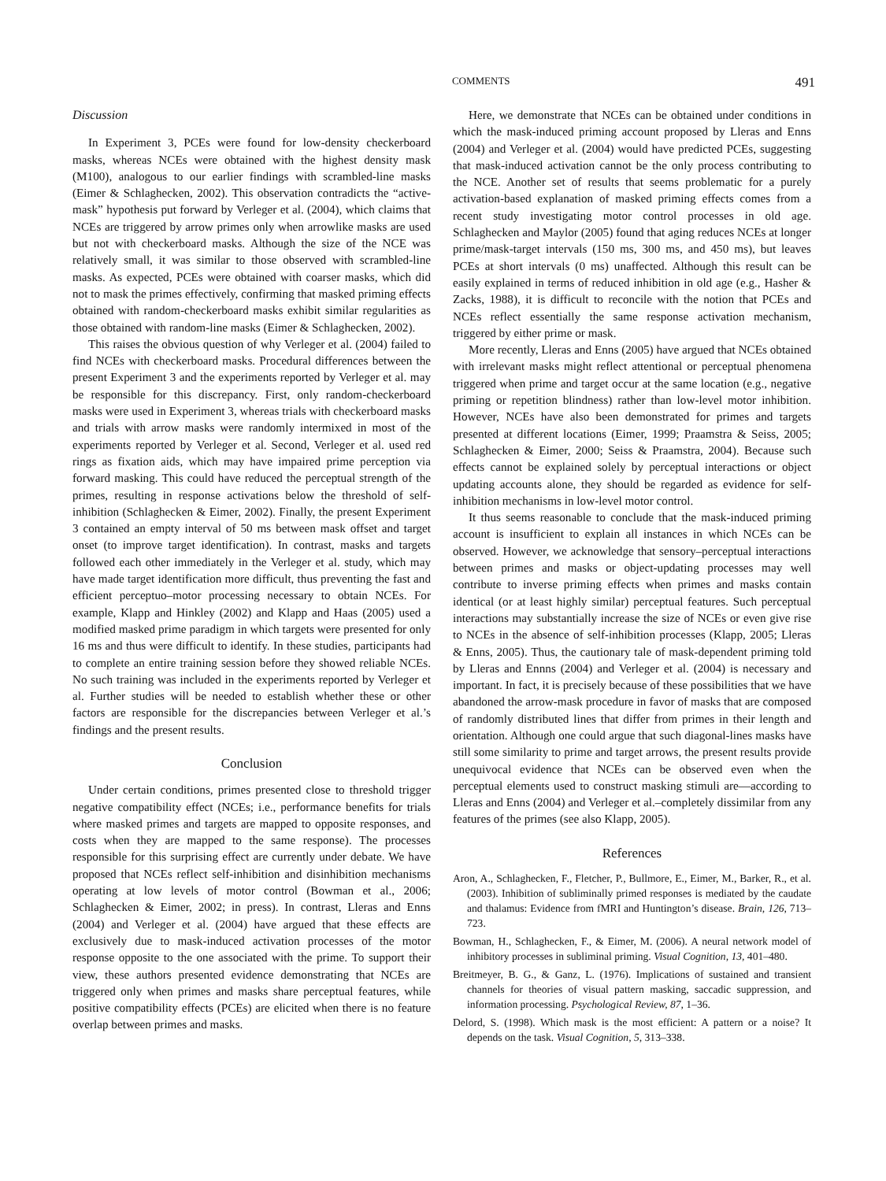COMMENTS 491
Discussion
In Experiment 3, PCEs were found for low-density checkerboard masks, whereas NCEs were obtained with the highest density mask (M100), analogous to our earlier findings with scrambled-line masks (Eimer & Schlaghecken, 2002). This observation contradicts the “active-mask” hypothesis put forward by Verleger et al. (2004), which claims that NCEs are triggered by arrow primes only when arrowlike masks are used but not with checkerboard masks. Although the size of the NCE was relatively small, it was similar to those observed with scrambled-line masks. As expected, PCEs were obtained with coarser masks, which did not to mask the primes effectively, confirming that masked priming effects obtained with random-checkerboard masks exhibit similar regularities as those obtained with random-line masks (Eimer & Schlaghecken, 2002).
This raises the obvious question of why Verleger et al. (2004) failed to find NCEs with checkerboard masks. Procedural differences between the present Experiment 3 and the experiments reported by Verleger et al. may be responsible for this discrepancy. First, only random-checkerboard masks were used in Experiment 3, whereas trials with checkerboard masks and trials with arrow masks were randomly intermixed in most of the experiments reported by Verleger et al. Second, Verleger et al. used red rings as fixation aids, which may have impaired prime perception via forward masking. This could have reduced the perceptual strength of the primes, resulting in response activations below the threshold of self-inhibition (Schlaghecken & Eimer, 2002). Finally, the present Experiment 3 contained an empty interval of 50 ms between mask offset and target onset (to improve target identification). In contrast, masks and targets followed each other immediately in the Verleger et al. study, which may have made target identification more difficult, thus preventing the fast and efficient perceptuo–motor processing necessary to obtain NCEs. For example, Klapp and Hinkley (2002) and Klapp and Haas (2005) used a modified masked prime paradigm in which targets were presented for only 16 ms and thus were difficult to identify. In these studies, participants had to complete an entire training session before they showed reliable NCEs. No such training was included in the experiments reported by Verleger et al. Further studies will be needed to establish whether these or other factors are responsible for the discrepancies between Verleger et al.’s findings and the present results.
Conclusion
Under certain conditions, primes presented close to threshold trigger negative compatibility effect (NCEs; i.e., performance benefits for trials where masked primes and targets are mapped to opposite responses, and costs when they are mapped to the same response). The processes responsible for this surprising effect are currently under debate. We have proposed that NCEs reflect self-inhibition and disinhibition mechanisms operating at low levels of motor control (Bowman et al., 2006; Schlaghecken & Eimer, 2002; in press). In contrast, Lleras and Enns (2004) and Verleger et al. (2004) have argued that these effects are exclusively due to mask-induced activation processes of the motor response opposite to the one associated with the prime. To support their view, these authors presented evidence demonstrating that NCEs are triggered only when primes and masks share perceptual features, while positive compatibility effects (PCEs) are elicited when there is no feature overlap between primes and masks.
Here, we demonstrate that NCEs can be obtained under conditions in which the mask-induced priming account proposed by Lleras and Enns (2004) and Verleger et al. (2004) would have predicted PCEs, suggesting that mask-induced activation cannot be the only process contributing to the NCE. Another set of results that seems problematic for a purely activation-based explanation of masked priming effects comes from a recent study investigating motor control processes in old age. Schlaghecken and Maylor (2005) found that aging reduces NCEs at longer prime/mask-target intervals (150 ms, 300 ms, and 450 ms), but leaves PCEs at short intervals (0 ms) unaffected. Although this result can be easily explained in terms of reduced inhibition in old age (e.g., Hasher & Zacks, 1988), it is difficult to reconcile with the notion that PCEs and NCEs reflect essentially the same response activation mechanism, triggered by either prime or mask.
More recently, Lleras and Enns (2005) have argued that NCEs obtained with irrelevant masks might reflect attentional or perceptual phenomena triggered when prime and target occur at the same location (e.g., negative priming or repetition blindness) rather than low-level motor inhibition. However, NCEs have also been demonstrated for primes and targets presented at different locations (Eimer, 1999; Praamstra & Seiss, 2005; Schlaghecken & Eimer, 2000; Seiss & Praamstra, 2004). Because such effects cannot be explained solely by perceptual interactions or object updating accounts alone, they should be regarded as evidence for self-inhibition mechanisms in low-level motor control.
It thus seems reasonable to conclude that the mask-induced priming account is insufficient to explain all instances in which NCEs can be observed. However, we acknowledge that sensory–perceptual interactions between primes and masks or object-updating processes may well contribute to inverse priming effects when primes and masks contain identical (or at least highly similar) perceptual features. Such perceptual interactions may substantially increase the size of NCEs or even give rise to NCEs in the absence of self-inhibition processes (Klapp, 2005; Lleras & Enns, 2005). Thus, the cautionary tale of mask-dependent priming told by Lleras and Ennns (2004) and Verleger et al. (2004) is necessary and important. In fact, it is precisely because of these possibilities that we have abandoned the arrow-mask procedure in favor of masks that are composed of randomly distributed lines that differ from primes in their length and orientation. Although one could argue that such diagonal-lines masks have still some similarity to prime and target arrows, the present results provide unequivocal evidence that NCEs can be observed even when the perceptual elements used to construct masking stimuli are—according to Lleras and Enns (2004) and Verleger et al.–completely dissimilar from any features of the primes (see also Klapp, 2005).
References
Aron, A., Schlaghecken, F., Fletcher, P., Bullmore, E., Eimer, M., Barker, R., et al. (2003). Inhibition of subliminally primed responses is mediated by the caudate and thalamus: Evidence from fMRI and Huntington’s disease. Brain, 126, 713–723.
Bowman, H., Schlaghecken, F., & Eimer, M. (2006). A neural network model of inhibitory processes in subliminal priming. Visual Cognition, 13, 401–480.
Breitmeyer, B. G., & Ganz, L. (1976). Implications of sustained and transient channels for theories of visual pattern masking, saccadic suppression, and information processing. Psychological Review, 87, 1–36.
Delord, S. (1998). Which mask is the most efficient: A pattern or a noise? It depends on the task. Visual Cognition, 5, 313–338.